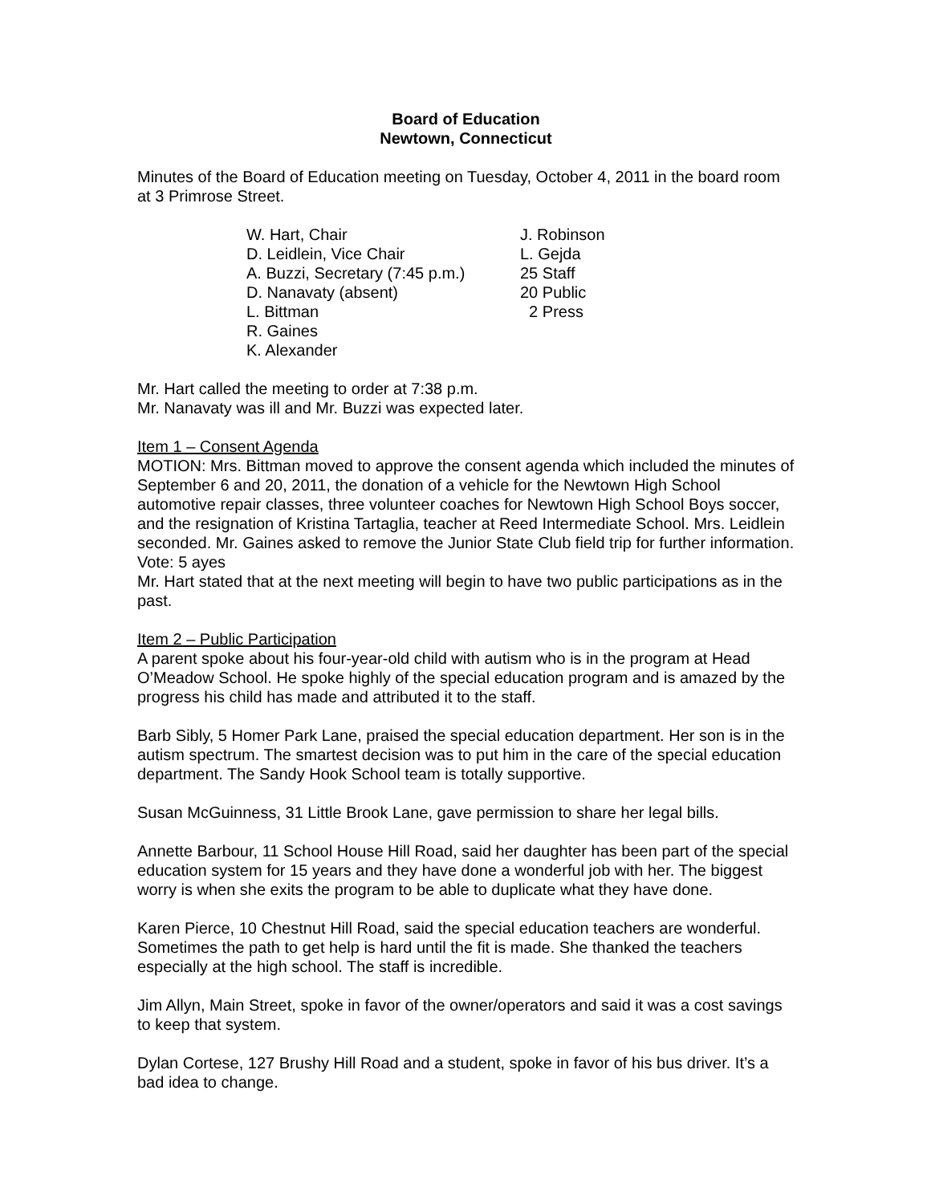Board of Education
Newtown, Connecticut
Minutes of the Board of Education meeting on Tuesday, October 4, 2011 in the board room at 3 Primrose Street.
W. Hart, Chair
D. Leidlein, Vice Chair
A. Buzzi, Secretary (7:45 p.m.)
D. Nanavaty (absent)
L. Bittman
R. Gaines
K. Alexander
J. Robinson
L. Gejda
25 Staff
20 Public
2 Press
Mr. Hart called the meeting to order at 7:38 p.m.
Mr. Nanavaty was ill and Mr. Buzzi was expected later.
Item 1 – Consent Agenda
MOTION: Mrs. Bittman moved to approve the consent agenda which included the minutes of September 6 and 20, 2011, the donation of a vehicle for the Newtown High School automotive repair classes, three volunteer coaches for Newtown High School Boys soccer, and the resignation of Kristina Tartaglia, teacher at Reed Intermediate School. Mrs. Leidlein seconded. Mr. Gaines asked to remove the Junior State Club field trip for further information. Vote: 5 ayes
Mr. Hart stated that at the next meeting will begin to have two public participations as in the past.
Item 2 – Public Participation
A parent spoke about his four-year-old child with autism who is in the program at Head O’Meadow School. He spoke highly of the special education program and is amazed by the progress his child has made and attributed it to the staff.
Barb Sibly, 5 Homer Park Lane, praised the special education department. Her son is in the autism spectrum. The smartest decision was to put him in the care of the special education department. The Sandy Hook School team is totally supportive.
Susan McGuinness, 31 Little Brook Lane, gave permission to share her legal bills.
Annette Barbour, 11 School House Hill Road, said her daughter has been part of the special education system for 15 years and they have done a wonderful job with her. The biggest worry is when she exits the program to be able to duplicate what they have done.
Karen Pierce, 10 Chestnut Hill Road, said the special education teachers are wonderful. Sometimes the path to get help is hard until the fit is made. She thanked the teachers especially at the high school. The staff is incredible.
Jim Allyn, Main Street, spoke in favor of the owner/operators and said it was a cost savings to keep that system.
Dylan Cortese, 127 Brushy Hill Road and a student, spoke in favor of his bus driver. It’s a bad idea to change.